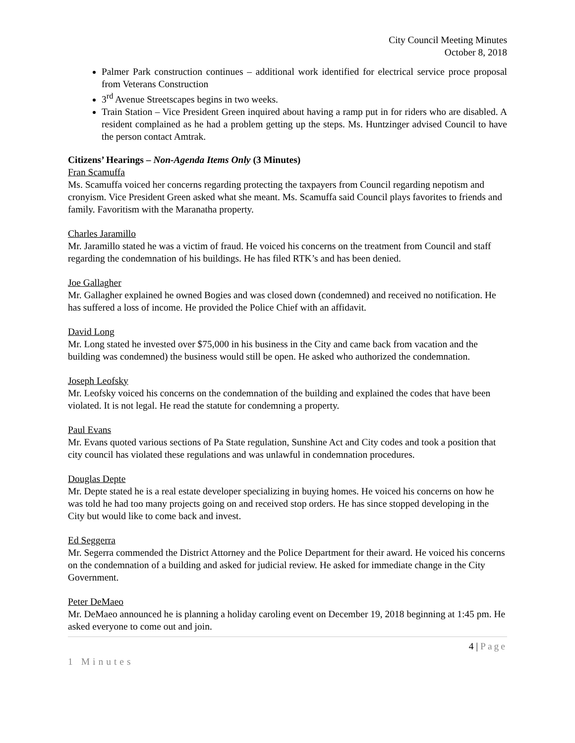City Council Meeting Minutes
October 8, 2018
Palmer Park construction continues – additional work identified for electrical service proce proposal from Veterans Construction
3<sup>rd</sup> Avenue Streetscapes begins in two weeks.
Train Station – Vice President Green inquired about having a ramp put in for riders who are disabled. A resident complained as he had a problem getting up the steps. Ms. Huntzinger advised Council to have the person contact Amtrak.
Citizens’ Hearings – Non-Agenda Items Only (3 Minutes)
Fran Scamuffa
Ms. Scamuffa voiced her concerns regarding protecting the taxpayers from Council regarding nepotism and cronyism. Vice President Green asked what she meant. Ms. Scamuffa said Council plays favorites to friends and family. Favoritism with the Maranatha property.
Charles Jaramillo
Mr. Jaramillo stated he was a victim of fraud. He voiced his concerns on the treatment from Council and staff regarding the condemnation of his buildings. He has filed RTK’s and has been denied.
Joe Gallagher
Mr. Gallagher explained he owned Bogies and was closed down (condemned) and received no notification. He has suffered a loss of income. He provided the Police Chief with an affidavit.
David Long
Mr. Long stated he invested over $75,000 in his business in the City and came back from vacation and the building was condemned) the business would still be open. He asked who authorized the condemnation.
Joseph Leofsky
Mr. Leofsky voiced his concerns on the condemnation of the building and explained the codes that have been violated. It is not legal. He read the statute for condemning a property.
Paul Evans
Mr. Evans quoted various sections of Pa State regulation, Sunshine Act and City codes and took a position that city council has violated these regulations and was unlawful in condemnation procedures.
Douglas Depte
Mr. Depte stated he is a real estate developer specializing in buying homes. He voiced his concerns on how he was told he had too many projects going on and received stop orders. He has since stopped developing in the City but would like to come back and invest.
Ed Seggerra
Mr. Segerra commended the District Attorney and the Police Department for their award. He voiced his concerns on the condemnation of a building and asked for judicial review. He asked for immediate change in the City Government.
Peter DeMaeo
Mr. DeMaeo announced he is planning a holiday caroling event on December 19, 2018 beginning at 1:45 pm. He asked everyone to come out and join.
4 | Page
1 Minutes